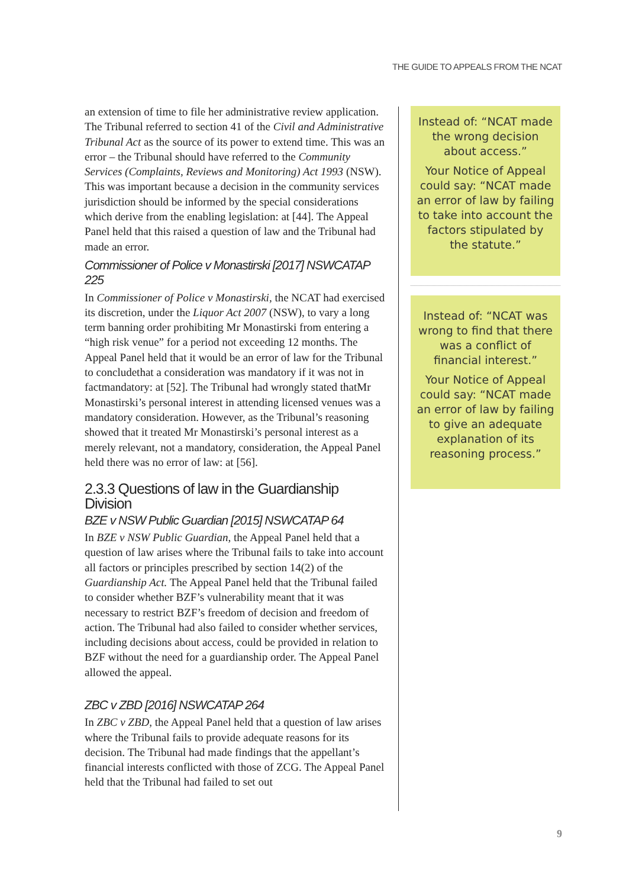THE GUIDE TO APPEALS FROM THE NCAT
an extension of time to file her administrative review application. The Tribunal referred to section 41 of the Civil and Administrative Tribunal Act as the source of its power to extend time. This was an error – the Tribunal should have referred to the Community Services (Complaints, Reviews and Monitoring) Act 1993 (NSW). This was important because a decision in the community services jurisdiction should be informed by the special considerations which derive from the enabling legislation: at [44]. The Appeal Panel held that this raised a question of law and the Tribunal had made an error.
Commissioner of Police v Monastirski [2017] NSWCATAP 225
In Commissioner of Police v Monastirski, the NCAT had exercised its discretion, under the Liquor Act 2007 (NSW), to vary a long term banning order prohibiting Mr Monastirski from entering a “high risk venue” for a period not exceeding 12 months. The Appeal Panel held that it would be an error of law for the Tribunal to concludethat a consideration was mandatory if it was not in factmandatory: at [52]. The Tribunal had wrongly stated thatMr Monastirski’s personal interest in attending licensed venues was a mandatory consideration. However, as the Tribunal’s reasoning showed that it treated Mr Monastirski’s personal interest as a merely relevant, not a mandatory, consideration, the Appeal Panel held there was no error of law: at [56].
2.3.3 Questions of law in the Guardianship Division
BZE v NSW Public Guardian [2015] NSWCATAP 64
In BZE v NSW Public Guardian, the Appeal Panel held that a question of law arises where the Tribunal fails to take into account all factors or principles prescribed by section 14(2) of the Guardianship Act. The Appeal Panel held that the Tribunal failed to consider whether BZF’s vulnerability meant that it was necessary to restrict BZF’s freedom of decision and freedom of action. The Tribunal had also failed to consider whether services, including decisions about access, could be provided in relation to BZF without the need for a guardianship order. The Appeal Panel allowed the appeal.
ZBC v ZBD [2016] NSWCATAP 264
In ZBC v ZBD, the Appeal Panel held that a question of law arises where the Tribunal fails to provide adequate reasons for its decision. The Tribunal had made findings that the appellant’s financial interests conflicted with those of ZCG. The Appeal Panel held that the Tribunal had failed to set out
Instead of: “NCAT made the wrong decision about access.”
Your Notice of Appeal could say: “NCAT made an error of law by failing to take into account the factors stipulated by the statute.”
Instead of: “NCAT was wrong to find that there was a conflict of financial interest.”
Your Notice of Appeal could say: “NCAT made an error of law by failing to give an adequate explanation of its reasoning process.”
9